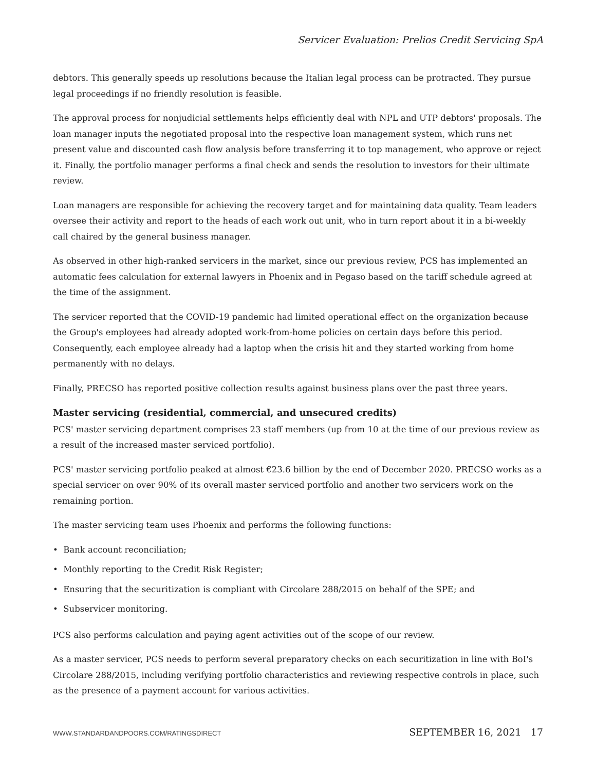Servicer Evaluation: Prelios Credit Servicing SpA
debtors. This generally speeds up resolutions because the Italian legal process can be protracted. They pursue legal proceedings if no friendly resolution is feasible.
The approval process for nonjudicial settlements helps efficiently deal with NPL and UTP debtors' proposals. The loan manager inputs the negotiated proposal into the respective loan management system, which runs net present value and discounted cash flow analysis before transferring it to top management, who approve or reject it. Finally, the portfolio manager performs a final check and sends the resolution to investors for their ultimate review.
Loan managers are responsible for achieving the recovery target and for maintaining data quality. Team leaders oversee their activity and report to the heads of each work out unit, who in turn report about it in a bi-weekly call chaired by the general business manager.
As observed in other high-ranked servicers in the market, since our previous review, PCS has implemented an automatic fees calculation for external lawyers in Phoenix and in Pegaso based on the tariff schedule agreed at the time of the assignment.
The servicer reported that the COVID-19 pandemic had limited operational effect on the organization because the Group's employees had already adopted work-from-home policies on certain days before this period. Consequently, each employee already had a laptop when the crisis hit and they started working from home permanently with no delays.
Finally, PRECSO has reported positive collection results against business plans over the past three years.
Master servicing (residential, commercial, and unsecured credits)
PCS' master servicing department comprises 23 staff members (up from 10 at the time of our previous review as a result of the increased master serviced portfolio).
PCS' master servicing portfolio peaked at almost €23.6 billion by the end of December 2020. PRECSO works as a special servicer on over 90% of its overall master serviced portfolio and another two servicers work on the remaining portion.
The master servicing team uses Phoenix and performs the following functions:
• Bank account reconciliation;
• Monthly reporting to the Credit Risk Register;
• Ensuring that the securitization is compliant with Circolare 288/2015 on behalf of the SPE; and
• Subservicer monitoring.
PCS also performs calculation and paying agent activities out of the scope of our review.
As a master servicer, PCS needs to perform several preparatory checks on each securitization in line with BoI's Circolare 288/2015, including verifying portfolio characteristics and reviewing respective controls in place, such as the presence of a payment account for various activities.
WWW.STANDARDANDPOORS.COM/RATINGSDIRECT
SEPTEMBER 16, 2021 17